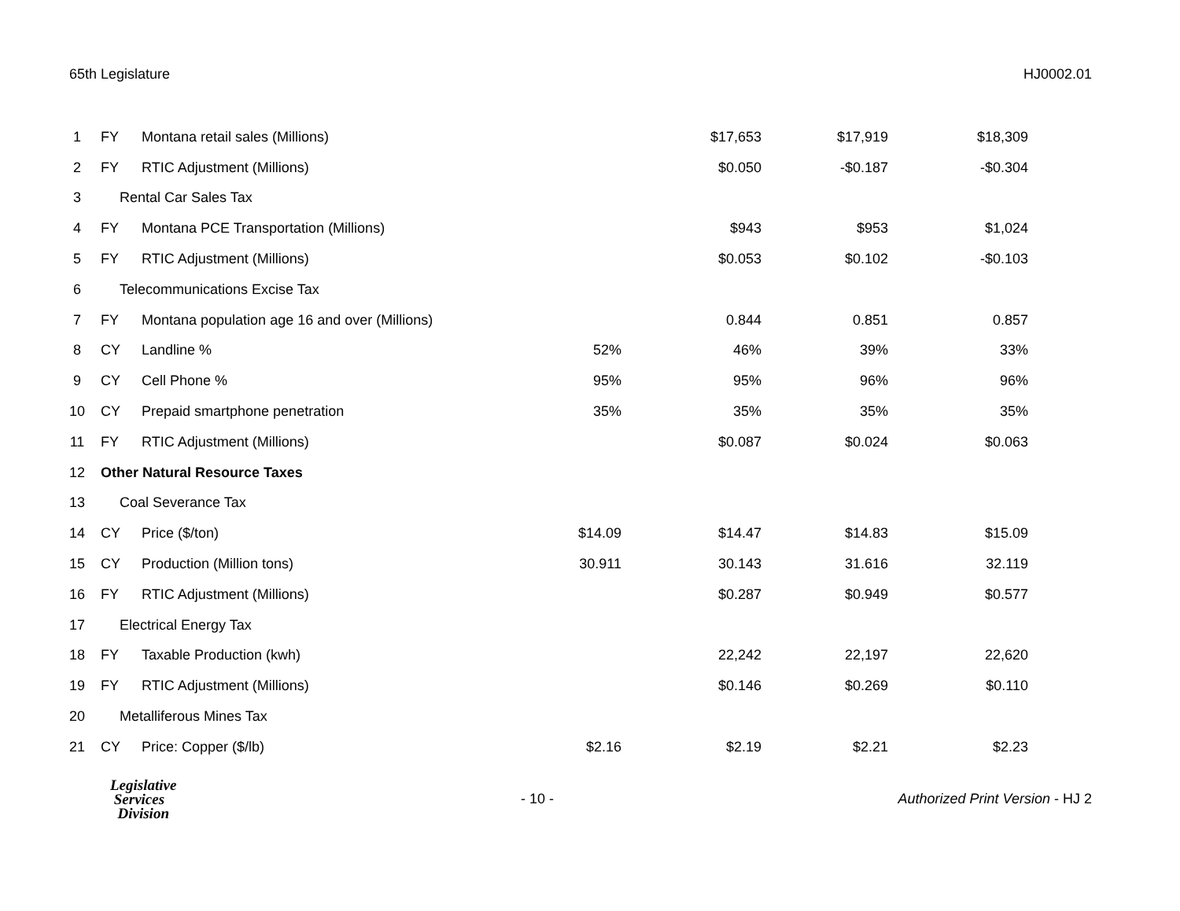65th Legislature HJ0002.01
| 1 | FY | Montana retail sales (Millions) | | $17,653 | $17,919 | $18,309 |
| 2 | FY | RTIC Adjustment (Millions) | | $0.050 | -$0.187 | -$0.304 |
| 3 | Rental Car Sales Tax | | | | | |
| 4 | FY | Montana PCE Transportation (Millions) | | $943 | $953 | $1,024 |
| 5 | FY | RTIC Adjustment (Millions) | | $0.053 | $0.102 | -$0.103 |
| 6 | Telecommunications Excise Tax | | | | | |
| 7 | FY | Montana population age 16 and over (Millions) | | 0.844 | 0.851 | 0.857 |
| 8 | CY | Landline % | 52% | 46% | 39% | 33% |
| 9 | CY | Cell Phone % | 95% | 95% | 96% | 96% |
| 10 | CY | Prepaid smartphone penetration | 35% | 35% | 35% | 35% |
| 11 | FY | RTIC Adjustment (Millions) | | $0.087 | $0.024 | $0.063 |
| 12 | Other Natural Resource Taxes | | | | | |
| 13 | Coal Severance Tax | | | | | |
| 14 | CY | Price ($/ton) | $14.09 | $14.47 | $14.83 | $15.09 |
| 15 | CY | Production (Million tons) | 30.911 | 30.143 | 31.616 | 32.119 |
| 16 | FY | RTIC Adjustment (Millions) | | $0.287 | $0.949 | $0.577 |
| 17 | Electrical Energy Tax | | | | | |
| 18 | FY | Taxable Production (kwh) | | 22,242 | 22,197 | 22,620 |
| 19 | FY | RTIC Adjustment (Millions) | | $0.146 | $0.269 | $0.110 |
| 20 | Metalliferous Mines Tax | | | | | |
| 21 | CY | Price: Copper ($/lb) | $2.16 | $2.19 | $2.21 | $2.23 |
Legislative
Services
Division
- 10 -
Authorized Print Version - HJ 2